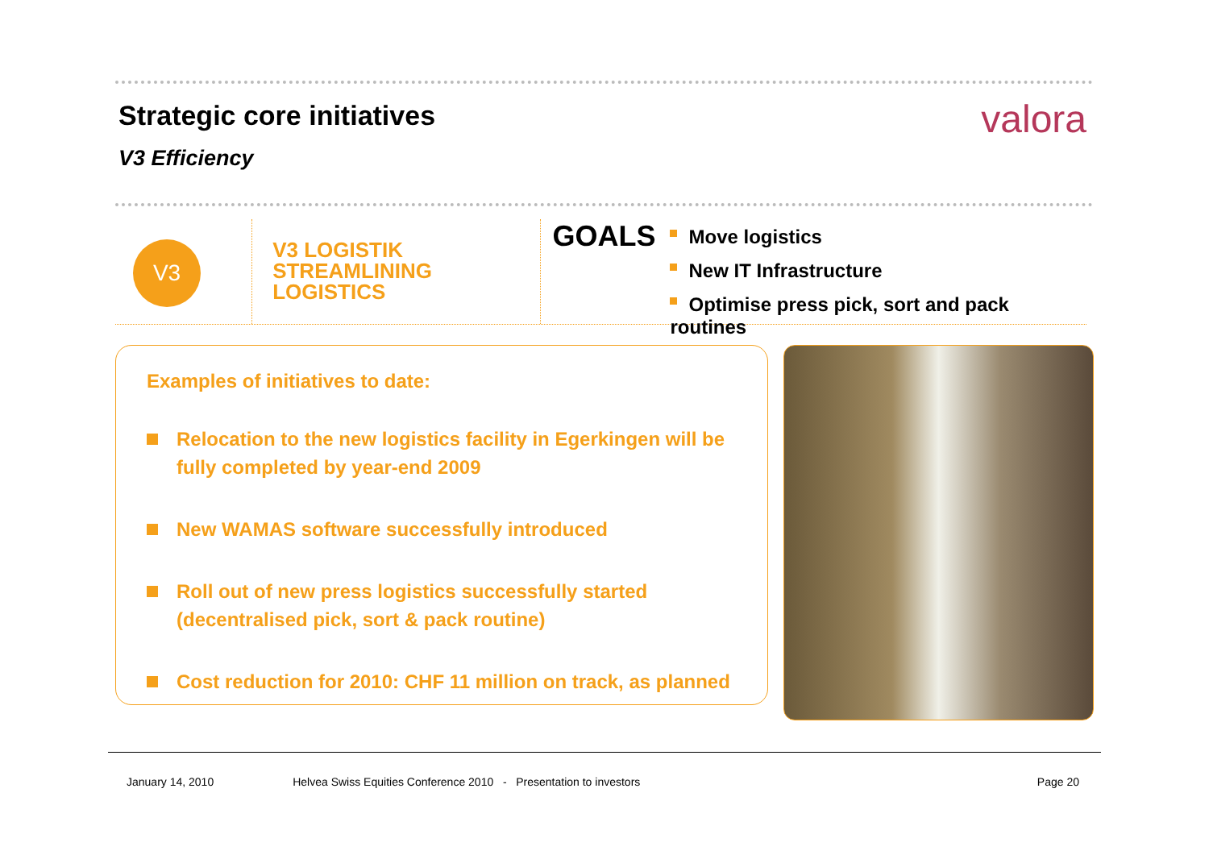Strategic core initiatives
V3 Efficiency
valora
V3
V3 LOGISTIK
STREAMLINING
LOGISTICS
GOALS
Move logistics
New IT Infrastructure
Optimise press pick, sort and pack routines
Examples of initiatives to date:
Relocation to the new logistics facility in Egerkingen will be fully completed by year-end 2009
New WAMAS software successfully introduced
Roll out of new press logistics successfully started (decentralised pick, sort & pack routine)
Cost reduction for 2010: CHF 11 million on track, as planned
January 14, 2010 Helvea Swiss Equities Conference 2010 - Presentation to investors Page 20